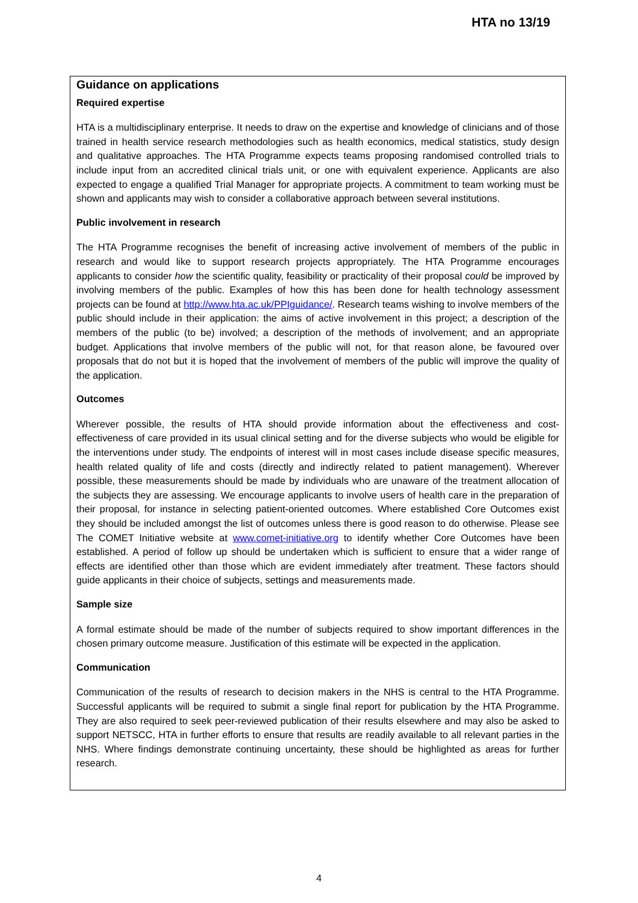HTA no 13/19
Guidance on applications
Required expertise
HTA is a multidisciplinary enterprise. It needs to draw on the expertise and knowledge of clinicians and of those trained in health service research methodologies such as health economics, medical statistics, study design and qualitative approaches. The HTA Programme expects teams proposing randomised controlled trials to include input from an accredited clinical trials unit, or one with equivalent experience. Applicants are also expected to engage a qualified Trial Manager for appropriate projects. A commitment to team working must be shown and applicants may wish to consider a collaborative approach between several institutions.
Public involvement in research
The HTA Programme recognises the benefit of increasing active involvement of members of the public in research and would like to support research projects appropriately. The HTA Programme encourages applicants to consider how the scientific quality, feasibility or practicality of their proposal could be improved by involving members of the public. Examples of how this has been done for health technology assessment projects can be found at http://www.hta.ac.uk/PPIguidance/. Research teams wishing to involve members of the public should include in their application: the aims of active involvement in this project; a description of the members of the public (to be) involved; a description of the methods of involvement; and an appropriate budget. Applications that involve members of the public will not, for that reason alone, be favoured over proposals that do not but it is hoped that the involvement of members of the public will improve the quality of the application.
Outcomes
Wherever possible, the results of HTA should provide information about the effectiveness and cost-effectiveness of care provided in its usual clinical setting and for the diverse subjects who would be eligible for the interventions under study. The endpoints of interest will in most cases include disease specific measures, health related quality of life and costs (directly and indirectly related to patient management). Wherever possible, these measurements should be made by individuals who are unaware of the treatment allocation of the subjects they are assessing. We encourage applicants to involve users of health care in the preparation of their proposal, for instance in selecting patient-oriented outcomes. Where established Core Outcomes exist they should be included amongst the list of outcomes unless there is good reason to do otherwise. Please see The COMET Initiative website at www.comet-initiative.org to identify whether Core Outcomes have been established. A period of follow up should be undertaken which is sufficient to ensure that a wider range of effects are identified other than those which are evident immediately after treatment. These factors should guide applicants in their choice of subjects, settings and measurements made.
Sample size
A formal estimate should be made of the number of subjects required to show important differences in the chosen primary outcome measure. Justification of this estimate will be expected in the application.
Communication
Communication of the results of research to decision makers in the NHS is central to the HTA Programme. Successful applicants will be required to submit a single final report for publication by the HTA Programme. They are also required to seek peer-reviewed publication of their results elsewhere and may also be asked to support NETSCC, HTA in further efforts to ensure that results are readily available to all relevant parties in the NHS. Where findings demonstrate continuing uncertainty, these should be highlighted as areas for further research.
4